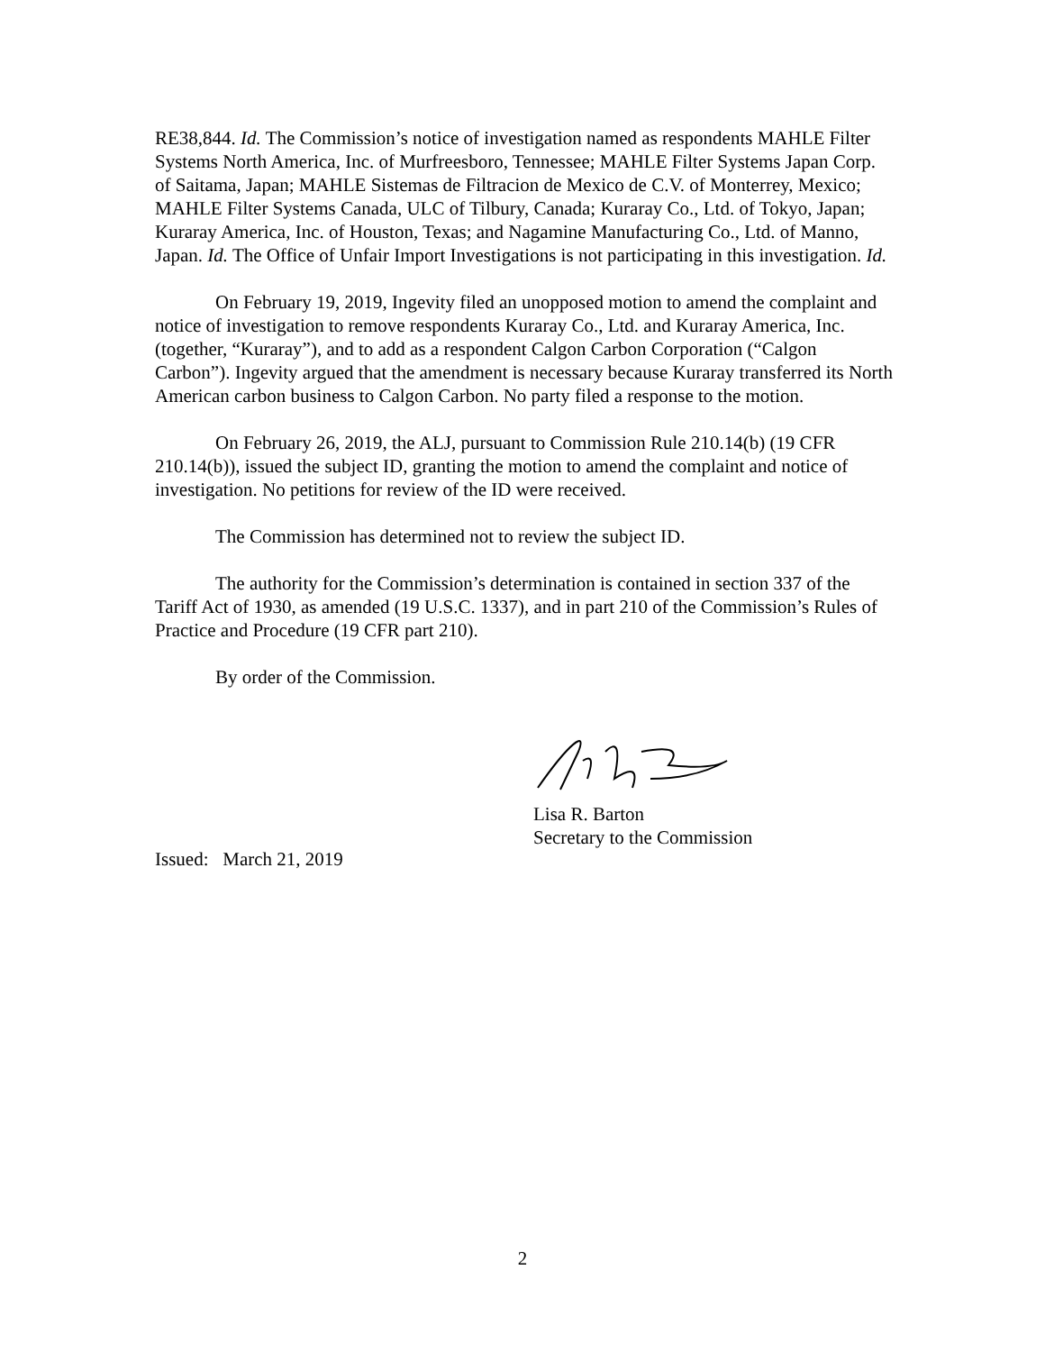RE38,844. Id. The Commission’s notice of investigation named as respondents MAHLE Filter Systems North America, Inc. of Murfreesboro, Tennessee; MAHLE Filter Systems Japan Corp. of Saitama, Japan; MAHLE Sistemas de Filtracion de Mexico de C.V. of Monterrey, Mexico; MAHLE Filter Systems Canada, ULC of Tilbury, Canada; Kuraray Co., Ltd. of Tokyo, Japan; Kuraray America, Inc. of Houston, Texas; and Nagamine Manufacturing Co., Ltd. of Manno, Japan. Id. The Office of Unfair Import Investigations is not participating in this investigation. Id.
On February 19, 2019, Ingevity filed an unopposed motion to amend the complaint and notice of investigation to remove respondents Kuraray Co., Ltd. and Kuraray America, Inc. (together, “Kuraray”), and to add as a respondent Calgon Carbon Corporation (“Calgon Carbon”). Ingevity argued that the amendment is necessary because Kuraray transferred its North American carbon business to Calgon Carbon. No party filed a response to the motion.
On February 26, 2019, the ALJ, pursuant to Commission Rule 210.14(b) (19 CFR 210.14(b)), issued the subject ID, granting the motion to amend the complaint and notice of investigation. No petitions for review of the ID were received.
The Commission has determined not to review the subject ID.
The authority for the Commission’s determination is contained in section 337 of the Tariff Act of 1930, as amended (19 U.S.C. 1337), and in part 210 of the Commission’s Rules of Practice and Procedure (19 CFR part 210).
By order of the Commission.
Lisa R. Barton
Secretary to the Commission
Issued: March 21, 2019
2